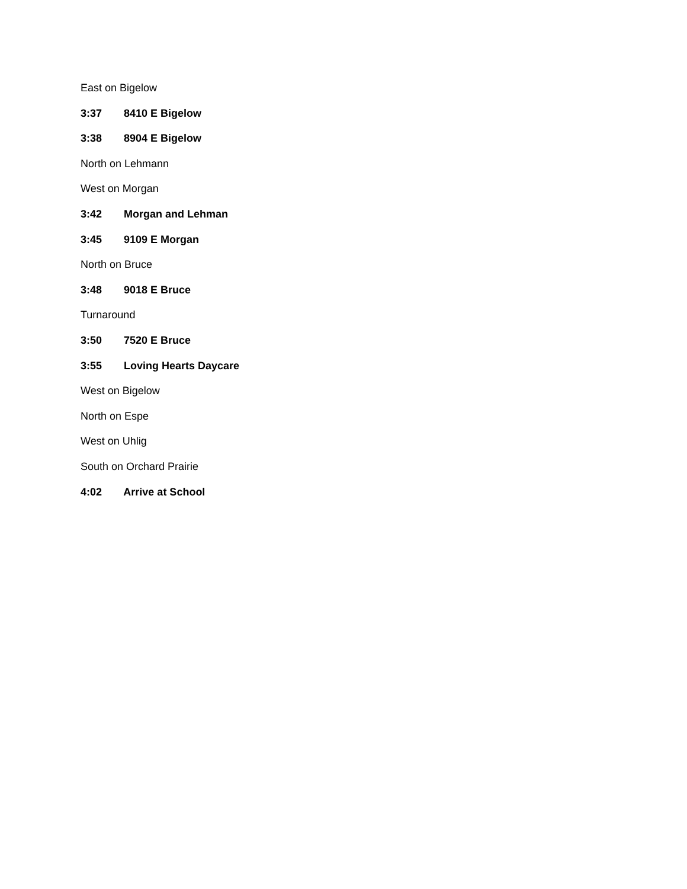East on Bigelow
3:37 8410 E Bigelow
3:38 8904 E Bigelow
North on Lehmann
West on Morgan
3:42 Morgan and Lehman
3:45 9109 E Morgan
North on Bruce
3:48 9018 E Bruce
Turnaround
3:50 7520 E Bruce
3:55 Loving Hearts Daycare
West on Bigelow
North on Espe
West on Uhlig
South on Orchard Prairie
4:02 Arrive at School